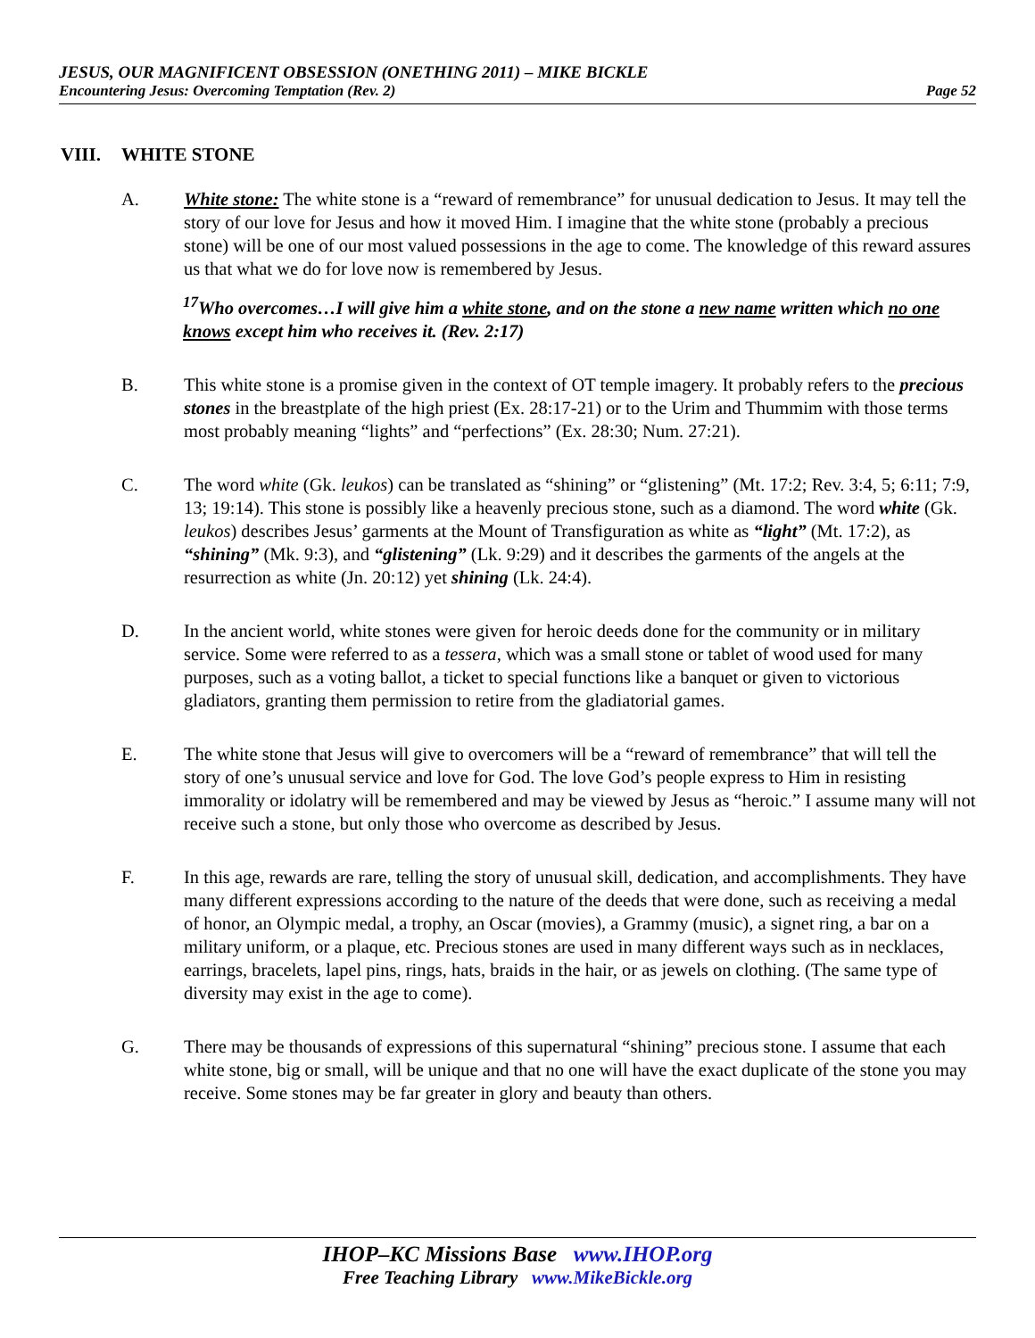JESUS, OUR MAGNIFICENT OBSESSION (ONETHING 2011) – MIKE BICKLE
Encountering Jesus: Overcoming Temptation (Rev. 2)
Page 52
VIII. WHITE STONE
A. White stone: The white stone is a “reward of remembrance” for unusual dedication to Jesus. It may tell the story of our love for Jesus and how it moved Him. I imagine that the white stone (probably a precious stone) will be one of our most valued possessions in the age to come. The knowledge of this reward assures us that what we do for love now is remembered by Jesus.
<sup>17</sup> Who overcomes…I will give him a white stone, and on the stone a new name written which no one knows except him who receives it. (Rev. 2:17)
B. This white stone is a promise given in the context of OT temple imagery. It probably refers to the precious stones in the breastplate of the high priest (Ex. 28:17-21) or to the Urim and Thummim with those terms most probably meaning “lights” and “perfections” (Ex. 28:30; Num. 27:21).
C. The word white (Gk. leukos) can be translated as “shining” or “glistening” (Mt. 17:2; Rev. 3:4, 5; 6:11; 7:9, 13; 19:14). This stone is possibly like a heavenly precious stone, such as a diamond. The word white (Gk. leukos) describes Jesus’ garments at the Mount of Transfiguration as white as “light” (Mt. 17:2), as “shining” (Mk. 9:3), and “glistening” (Lk. 9:29) and it describes the garments of the angels at the resurrection as white (Jn. 20:12) yet shining (Lk. 24:4).
D. In the ancient world, white stones were given for heroic deeds done for the community or in military service. Some were referred to as a tessera, which was a small stone or tablet of wood used for many purposes, such as a voting ballot, a ticket to special functions like a banquet or given to victorious gladiators, granting them permission to retire from the gladiatorial games.
E. The white stone that Jesus will give to overcomers will be a “reward of remembrance” that will tell the story of one’s unusual service and love for God. The love God’s people express to Him in resisting immorality or idolatry will be remembered and may be viewed by Jesus as “heroic.” I assume many will not receive such a stone, but only those who overcome as described by Jesus.
F. In this age, rewards are rare, telling the story of unusual skill, dedication, and accomplishments. They have many different expressions according to the nature of the deeds that were done, such as receiving a medal of honor, an Olympic medal, a trophy, an Oscar (movies), a Grammy (music), a signet ring, a bar on a military uniform, or a plaque, etc. Precious stones are used in many different ways such as in necklaces, earrings, bracelets, lapel pins, rings, hats, braids in the hair, or as jewels on clothing. (The same type of diversity may exist in the age to come).
G. There may be thousands of expressions of this supernatural “shining” precious stone. I assume that each white stone, big or small, will be unique and that no one will have the exact duplicate of the stone you may receive. Some stones may be far greater in glory and beauty than others.
IHOP–KC Missions Base www.IHOP.org
Free Teaching Library www.MikeBickle.org